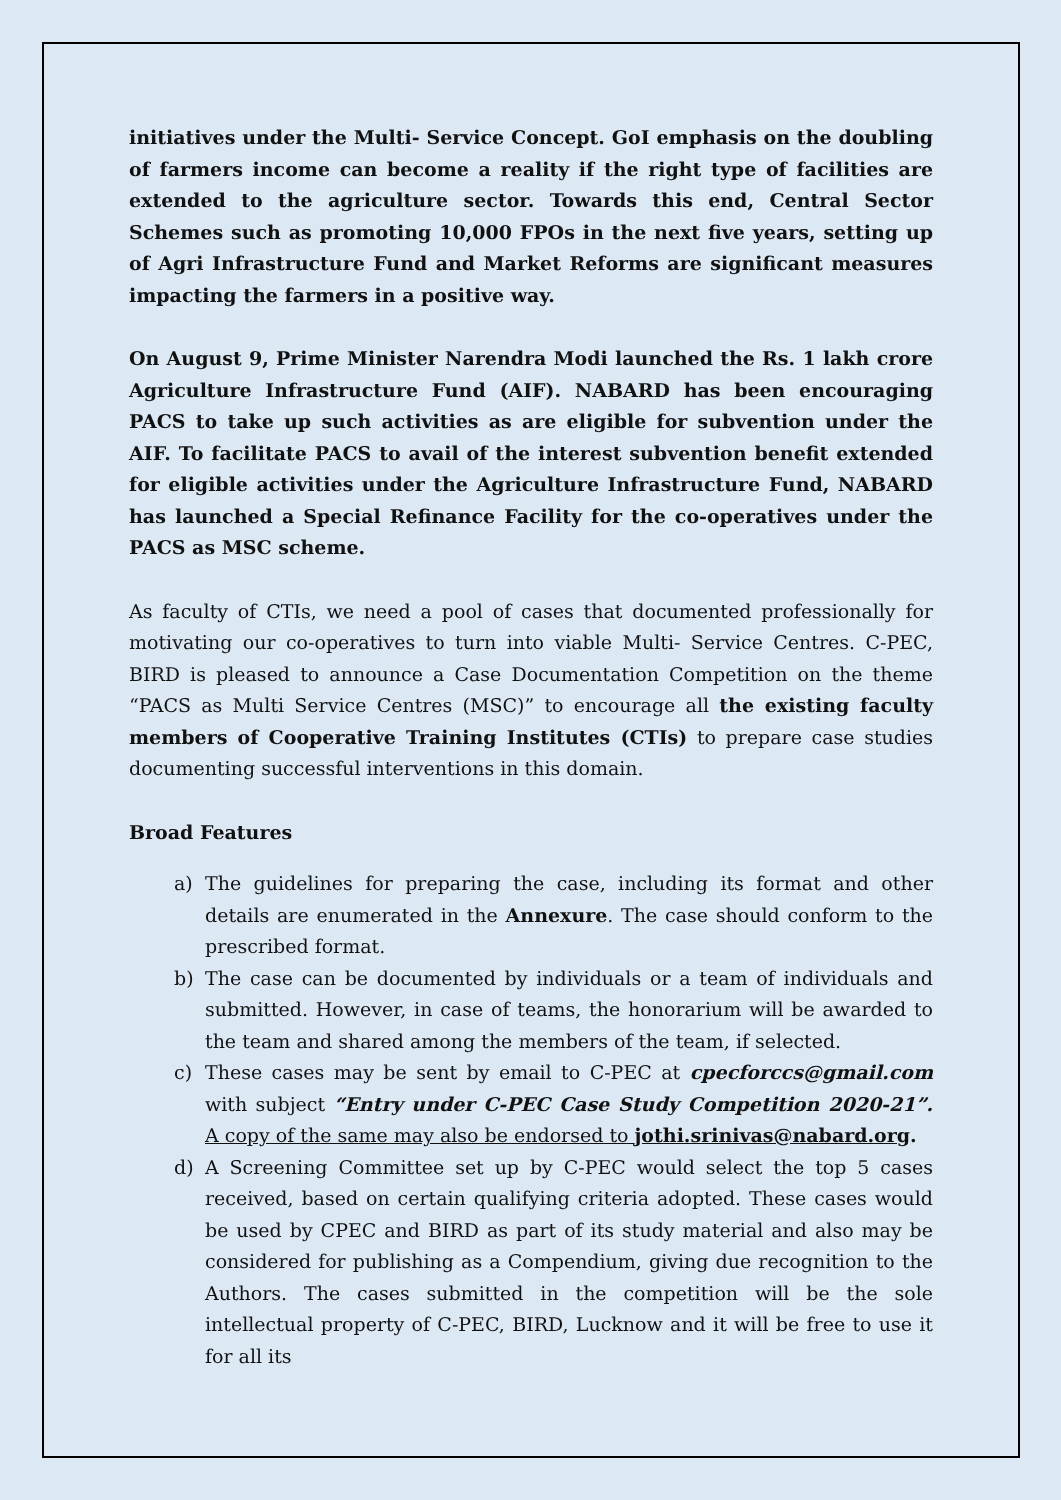initiatives under the Multi- Service Concept. GoI emphasis on the doubling of farmers income can become a reality if the right type of facilities are extended to the agriculture sector. Towards this end, Central Sector Schemes such as promoting 10,000 FPOs in the next five years, setting up of Agri Infrastructure Fund and Market Reforms are significant measures impacting the farmers in a positive way.
On August 9, Prime Minister Narendra Modi launched the Rs. 1 lakh crore Agriculture Infrastructure Fund (AIF). NABARD has been encouraging PACS to take up such activities as are eligible for subvention under the AIF. To facilitate PACS to avail of the interest subvention benefit extended for eligible activities under the Agriculture Infrastructure Fund, NABARD has launched a Special Refinance Facility for the co-operatives under the PACS as MSC scheme.
As faculty of CTIs, we need a pool of cases that documented professionally for motivating our co-operatives to turn into viable Multi- Service Centres. C-PEC, BIRD is pleased to announce a Case Documentation Competition on the theme “PACS as Multi Service Centres (MSC)” to encourage all the existing faculty members of Cooperative Training Institutes (CTIs) to prepare case studies documenting successful interventions in this domain.
Broad Features
a) The guidelines for preparing the case, including its format and other details are enumerated in the Annexure. The case should conform to the prescribed format.
b) The case can be documented by individuals or a team of individuals and submitted. However, in case of teams, the honorarium will be awarded to the team and shared among the members of the team, if selected.
c) These cases may be sent by email to C-PEC at cpecforccs@gmail.com with subject “Entry under C-PEC Case Study Competition 2020-21”. A copy of the same may also be endorsed to jothi.srinivas@nabard.org.
d) A Screening Committee set up by C-PEC would select the top 5 cases received, based on certain qualifying criteria adopted. These cases would be used by CPEC and BIRD as part of its study material and also may be considered for publishing as a Compendium, giving due recognition to the Authors. The cases submitted in the competition will be the sole intellectual property of C-PEC, BIRD, Lucknow and it will be free to use it for all its